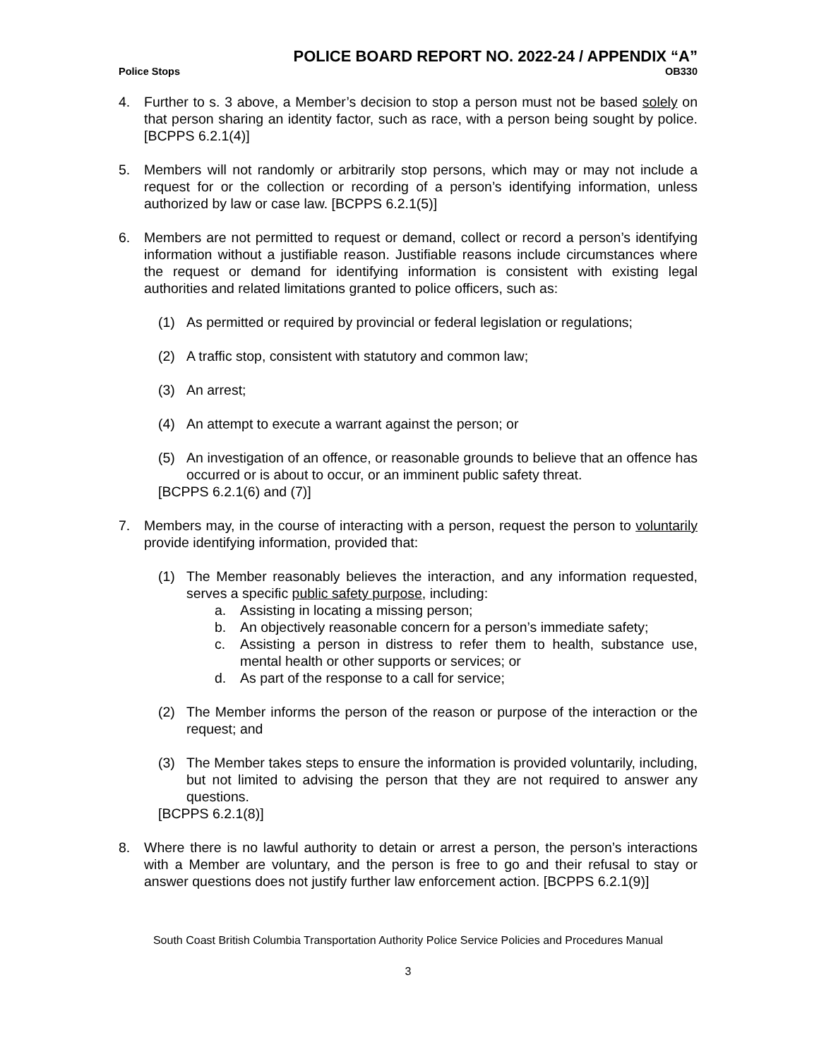POLICE BOARD REPORT NO. 2022-24 / APPENDIX “A”
Police Stops OB330
4. Further to s. 3 above, a Member’s decision to stop a person must not be based solely on that person sharing an identity factor, such as race, with a person being sought by police. [BCPPS 6.2.1(4)]
5. Members will not randomly or arbitrarily stop persons, which may or may not include a request for or the collection or recording of a person’s identifying information, unless authorized by law or case law. [BCPPS 6.2.1(5)]
6. Members are not permitted to request or demand, collect or record a person’s identifying information without a justifiable reason. Justifiable reasons include circumstances where the request or demand for identifying information is consistent with existing legal authorities and related limitations granted to police officers, such as:
(1) As permitted or required by provincial or federal legislation or regulations;
(2) A traffic stop, consistent with statutory and common law;
(3) An arrest;
(4) An attempt to execute a warrant against the person; or
(5) An investigation of an offence, or reasonable grounds to believe that an offence has occurred or is about to occur, or an imminent public safety threat.
[BCPPS 6.2.1(6) and (7)]
7. Members may, in the course of interacting with a person, request the person to voluntarily provide identifying information, provided that:
(1) The Member reasonably believes the interaction, and any information requested, serves a specific public safety purpose, including:
a. Assisting in locating a missing person;
b. An objectively reasonable concern for a person’s immediate safety;
c. Assisting a person in distress to refer them to health, substance use, mental health or other supports or services; or
d. As part of the response to a call for service;
(2) The Member informs the person of the reason or purpose of the interaction or the request; and
(3) The Member takes steps to ensure the information is provided voluntarily, including, but not limited to advising the person that they are not required to answer any questions.
[BCPPS 6.2.1(8)]
8. Where there is no lawful authority to detain or arrest a person, the person’s interactions with a Member are voluntary, and the person is free to go and their refusal to stay or answer questions does not justify further law enforcement action. [BCPPS 6.2.1(9)]
South Coast British Columbia Transportation Authority Police Service Policies and Procedures Manual
3